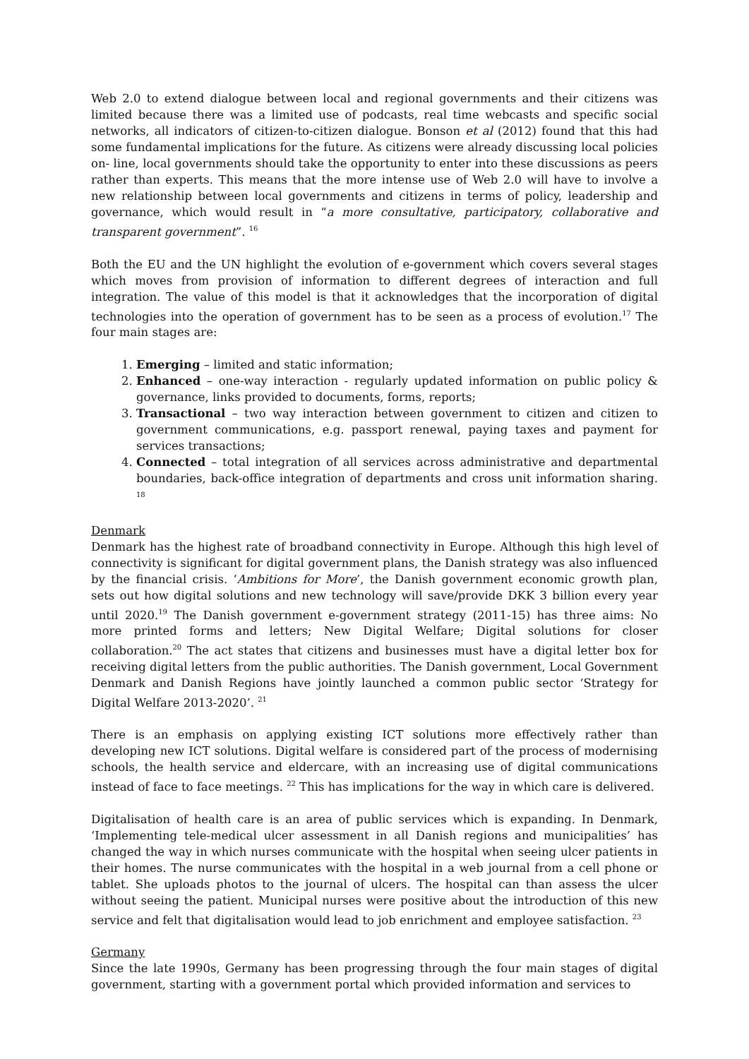Web 2.0 to extend dialogue between local and regional governments and their citizens was limited because there was a limited use of podcasts, real time webcasts and specific social networks, all indicators of citizen-to-citizen dialogue. Bonson et al (2012) found that this had some fundamental implications for the future. As citizens were already discussing local policies on- line, local governments should take the opportunity to enter into these discussions as peers rather than experts. This means that the more intense use of Web 2.0 will have to involve a new relationship between local governments and citizens in terms of policy, leadership and governance, which would result in “a more consultative, participatory, collaborative and transparent government”. <sup>16</sup>
Both the EU and the UN highlight the evolution of e-government which covers several stages which moves from provision of information to different degrees of interaction and full integration. The value of this model is that it acknowledges that the incorporation of digital technologies into the operation of government has to be seen as a process of evolution.<sup>17</sup> The four main stages are:
1. Emerging – limited and static information;
2. Enhanced – one-way interaction - regularly updated information on public policy & governance, links provided to documents, forms, reports;
3. Transactional – two way interaction between government to citizen and citizen to government communications, e.g. passport renewal, paying taxes and payment for services transactions;
4. Connected – total integration of all services across administrative and departmental boundaries, back-office integration of departments and cross unit information sharing. <sup>18</sup>
Denmark
Denmark has the highest rate of broadband connectivity in Europe. Although this high level of connectivity is significant for digital government plans, the Danish strategy was also influenced by the financial crisis. ‘Ambitions for More’, the Danish government economic growth plan, sets out how digital solutions and new technology will save/provide DKK 3 billion every year until 2020.<sup>19</sup> The Danish government e-government strategy (2011-15) has three aims: No more printed forms and letters; New Digital Welfare; Digital solutions for closer collaboration.<sup>20</sup> The act states that citizens and businesses must have a digital letter box for receiving digital letters from the public authorities. The Danish government, Local Government Denmark and Danish Regions have jointly launched a common public sector ‘Strategy for Digital Welfare 2013-2020’. <sup>21</sup>
There is an emphasis on applying existing ICT solutions more effectively rather than developing new ICT solutions. Digital welfare is considered part of the process of modernising schools, the health service and eldercare, with an increasing use of digital communications instead of face to face meetings. <sup>22</sup> This has implications for the way in which care is delivered.
Digitalisation of health care is an area of public services which is expanding. In Denmark, ‘Implementing tele-medical ulcer assessment in all Danish regions and municipalities’ has changed the way in which nurses communicate with the hospital when seeing ulcer patients in their homes. The nurse communicates with the hospital in a web journal from a cell phone or tablet. She uploads photos to the journal of ulcers. The hospital can than assess the ulcer without seeing the patient. Municipal nurses were positive about the introduction of this new service and felt that digitalisation would lead to job enrichment and employee satisfaction. <sup>23</sup>
Germany
Since the late 1990s, Germany has been progressing through the four main stages of digital government, starting with a government portal which provided information and services to